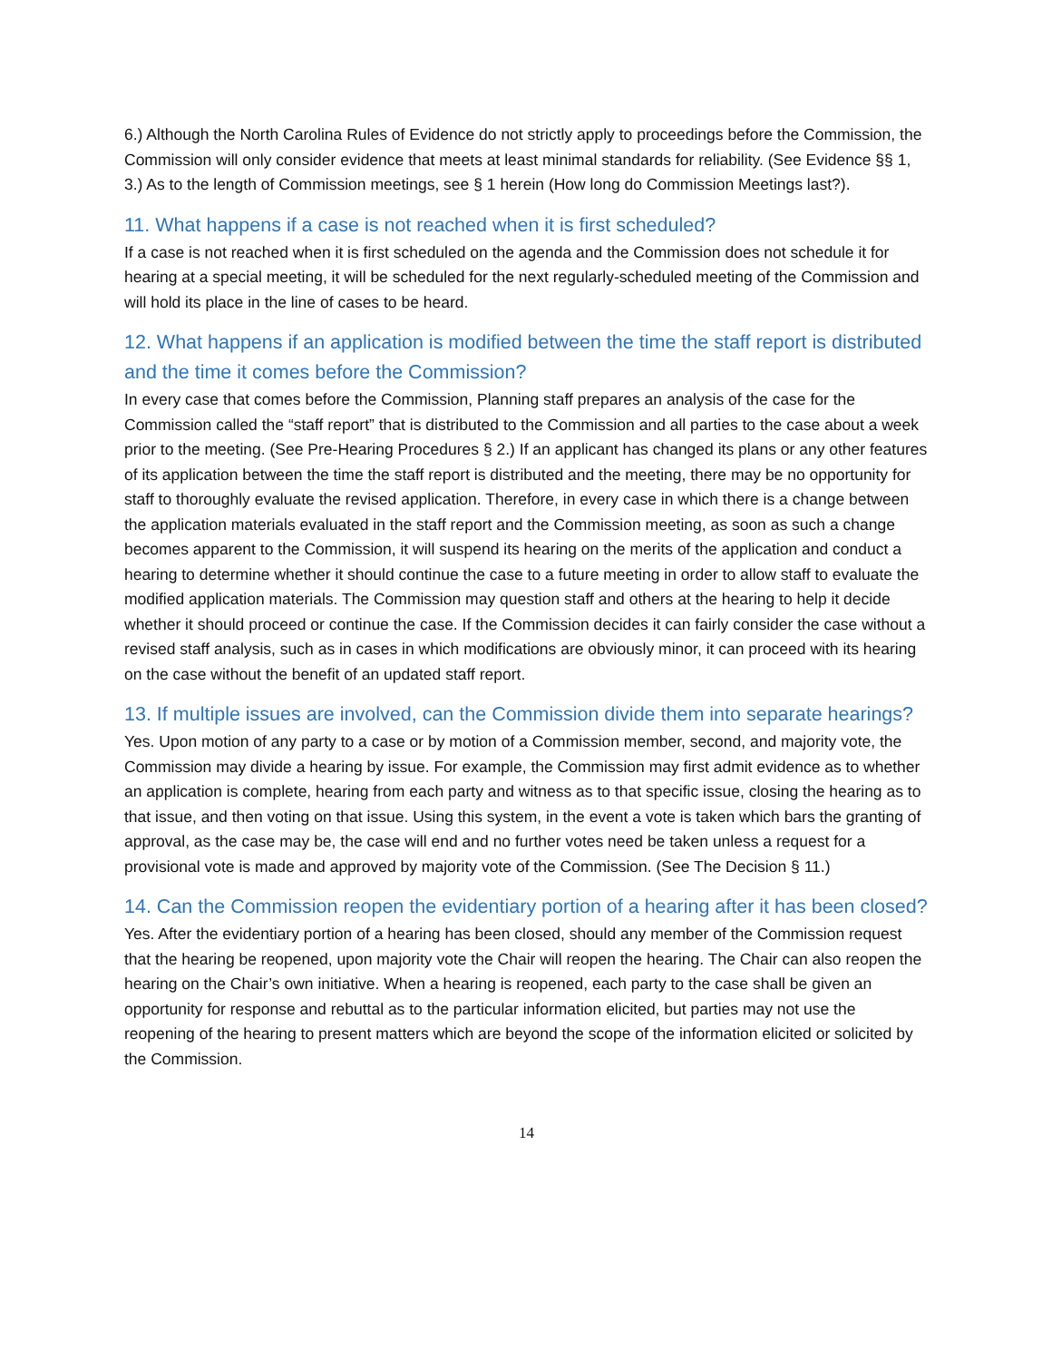6.) Although the North Carolina Rules of Evidence do not strictly apply to proceedings before the Commission, the Commission will only consider evidence that meets at least minimal standards for reliability. (See Evidence §§ 1, 3.) As to the length of Commission meetings, see § 1 herein (How long do Commission Meetings last?).
11. What happens if a case is not reached when it is first scheduled?
If a case is not reached when it is first scheduled on the agenda and the Commission does not schedule it for hearing at a special meeting, it will be scheduled for the next regularly-scheduled meeting of the Commission and will hold its place in the line of cases to be heard.
12. What happens if an application is modified between the time the staff report is distributed and the time it comes before the Commission?
In every case that comes before the Commission, Planning staff prepares an analysis of the case for the Commission called the “staff report” that is distributed to the Commission and all parties to the case about a week prior to the meeting. (See Pre-Hearing Procedures § 2.) If an applicant has changed its plans or any other features of its application between the time the staff report is distributed and the meeting, there may be no opportunity for staff to thoroughly evaluate the revised application. Therefore, in every case in which there is a change between the application materials evaluated in the staff report and the Commission meeting, as soon as such a change becomes apparent to the Commission, it will suspend its hearing on the merits of the application and conduct a hearing to determine whether it should continue the case to a future meeting in order to allow staff to evaluate the modified application materials. The Commission may question staff and others at the hearing to help it decide whether it should proceed or continue the case. If the Commission decides it can fairly consider the case without a revised staff analysis, such as in cases in which modifications are obviously minor, it can proceed with its hearing on the case without the benefit of an updated staff report.
13. If multiple issues are involved, can the Commission divide them into separate hearings?
Yes. Upon motion of any party to a case or by motion of a Commission member, second, and majority vote, the Commission may divide a hearing by issue. For example, the Commission may first admit evidence as to whether an application is complete, hearing from each party and witness as to that specific issue, closing the hearing as to that issue, and then voting on that issue. Using this system, in the event a vote is taken which bars the granting of approval, as the case may be, the case will end and no further votes need be taken unless a request for a provisional vote is made and approved by majority vote of the Commission. (See The Decision § 11.)
14. Can the Commission reopen the evidentiary portion of a hearing after it has been closed?
Yes. After the evidentiary portion of a hearing has been closed, should any member of the Commission request that the hearing be reopened, upon majority vote the Chair will reopen the hearing. The Chair can also reopen the hearing on the Chair’s own initiative. When a hearing is reopened, each party to the case shall be given an opportunity for response and rebuttal as to the particular information elicited, but parties may not use the reopening of the hearing to present matters which are beyond the scope of the information elicited or solicited by the Commission.
14